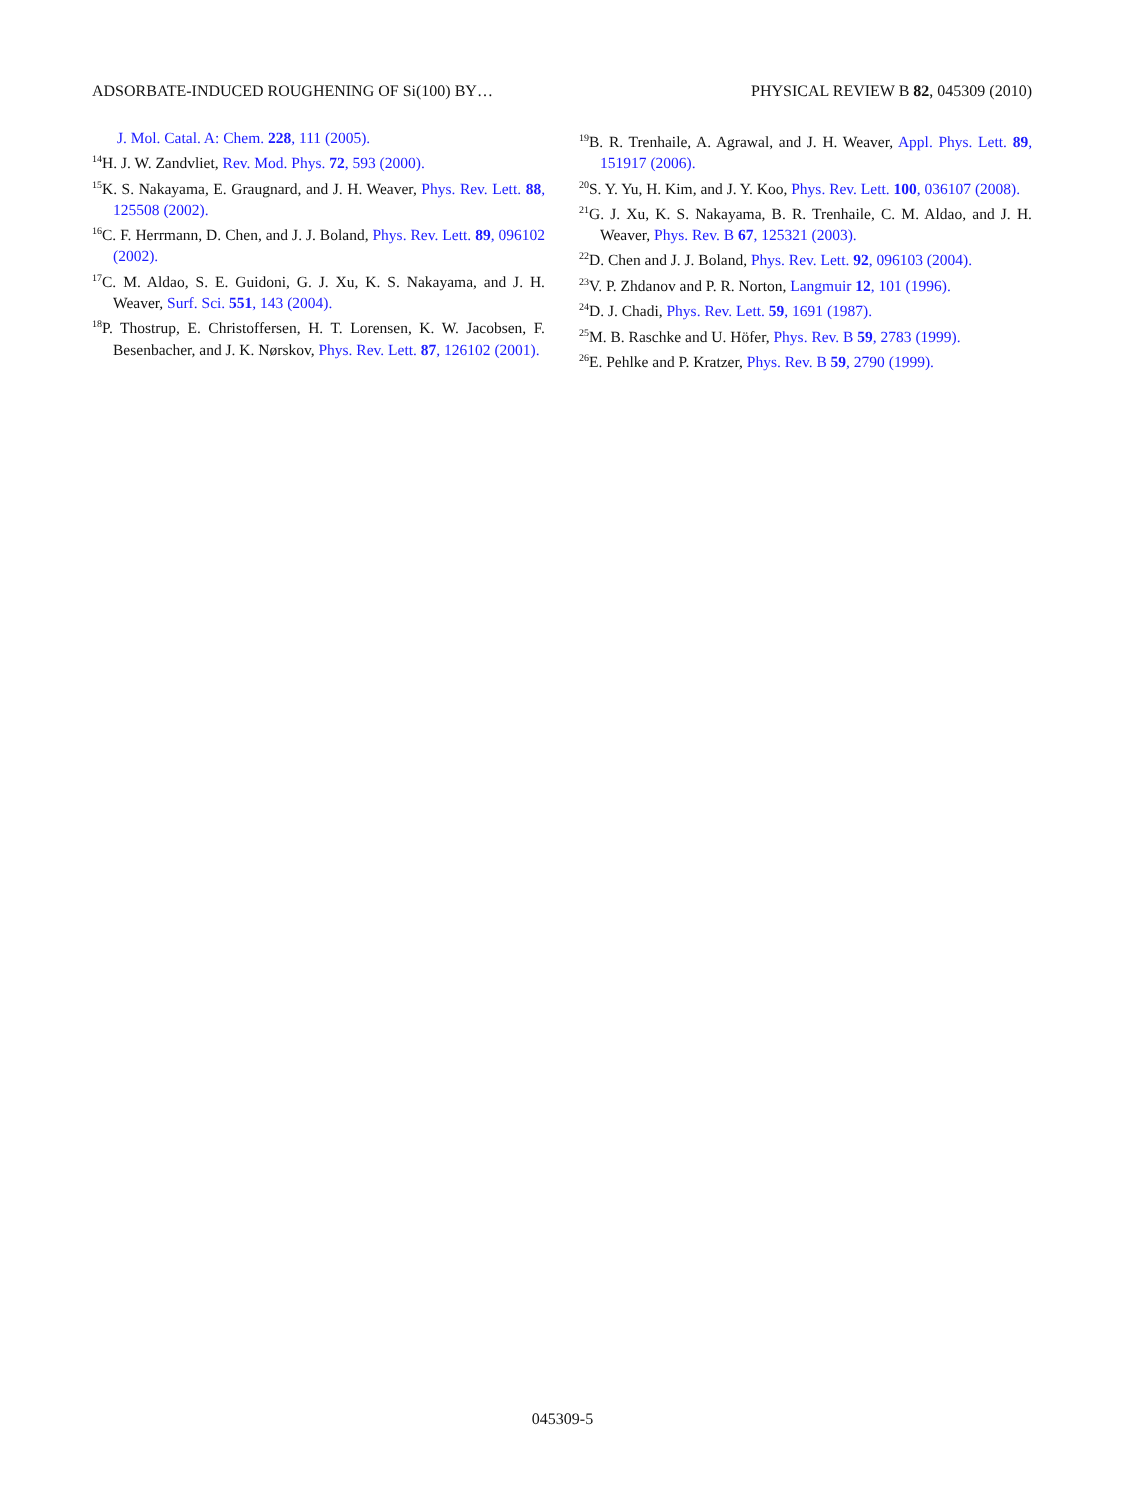ADSORBATE-INDUCED ROUGHENING OF Si(100) BY… PHYSICAL REVIEW B 82, 045309 (2010)
J. Mol. Catal. A: Chem. 228, 111 (2005).
<sup>14</sup>H. J. W. Zandvliet, Rev. Mod. Phys. 72, 593 (2000).
<sup>15</sup> K. S. Nakayama, E. Graugnard, and J. H. Weaver, Phys. Rev. Lett. 88, 125508 (2002).
<sup>16</sup>C. F. Herrmann, D. Chen, and J. J. Boland, Phys. Rev. Lett. 89, 096102 (2002).
<sup>17</sup>C. M. Aldao, S. E. Guidoni, G. J. Xu, K. S. Nakayama, and J. H. Weaver, Surf. Sci. 551, 143 (2004).
<sup>18</sup>P. Thostrup, E. Christoffersen, H. T. Lorensen, K. W. Jacobsen, F. Besenbacher, and J. K. Nørskov, Phys. Rev. Lett. 87, 126102 (2001).
<sup>19</sup>B. R. Trenhaile, A. Agrawal, and J. H. Weaver, Appl. Phys. Lett. 89, 151917 (2006).
<sup>20</sup>S. Y. Yu, H. Kim, and J. Y. Koo, Phys. Rev. Lett. 100, 036107 (2008).
<sup>21</sup> G. J. Xu, K. S. Nakayama, B. R. Trenhaile, C. M. Aldao, and J. H. Weaver, Phys. Rev. B 67, 125321 (2003).
<sup>22</sup> D. Chen and J. J. Boland, Phys. Rev. Lett. 92, 096103 (2004).
<sup>23</sup>V. P. Zhdanov and P. R. Norton, Langmuir 12, 101 (1996).
<sup>24</sup> D. J. Chadi, Phys. Rev. Lett. 59, 1691 (1987).
<sup>25</sup> M. B. Raschke and U. Höfer, Phys. Rev. B 59, 2783 (1999).
<sup>26</sup> E. Pehlke and P. Kratzer, Phys. Rev. B 59, 2790 (1999).
045309-5